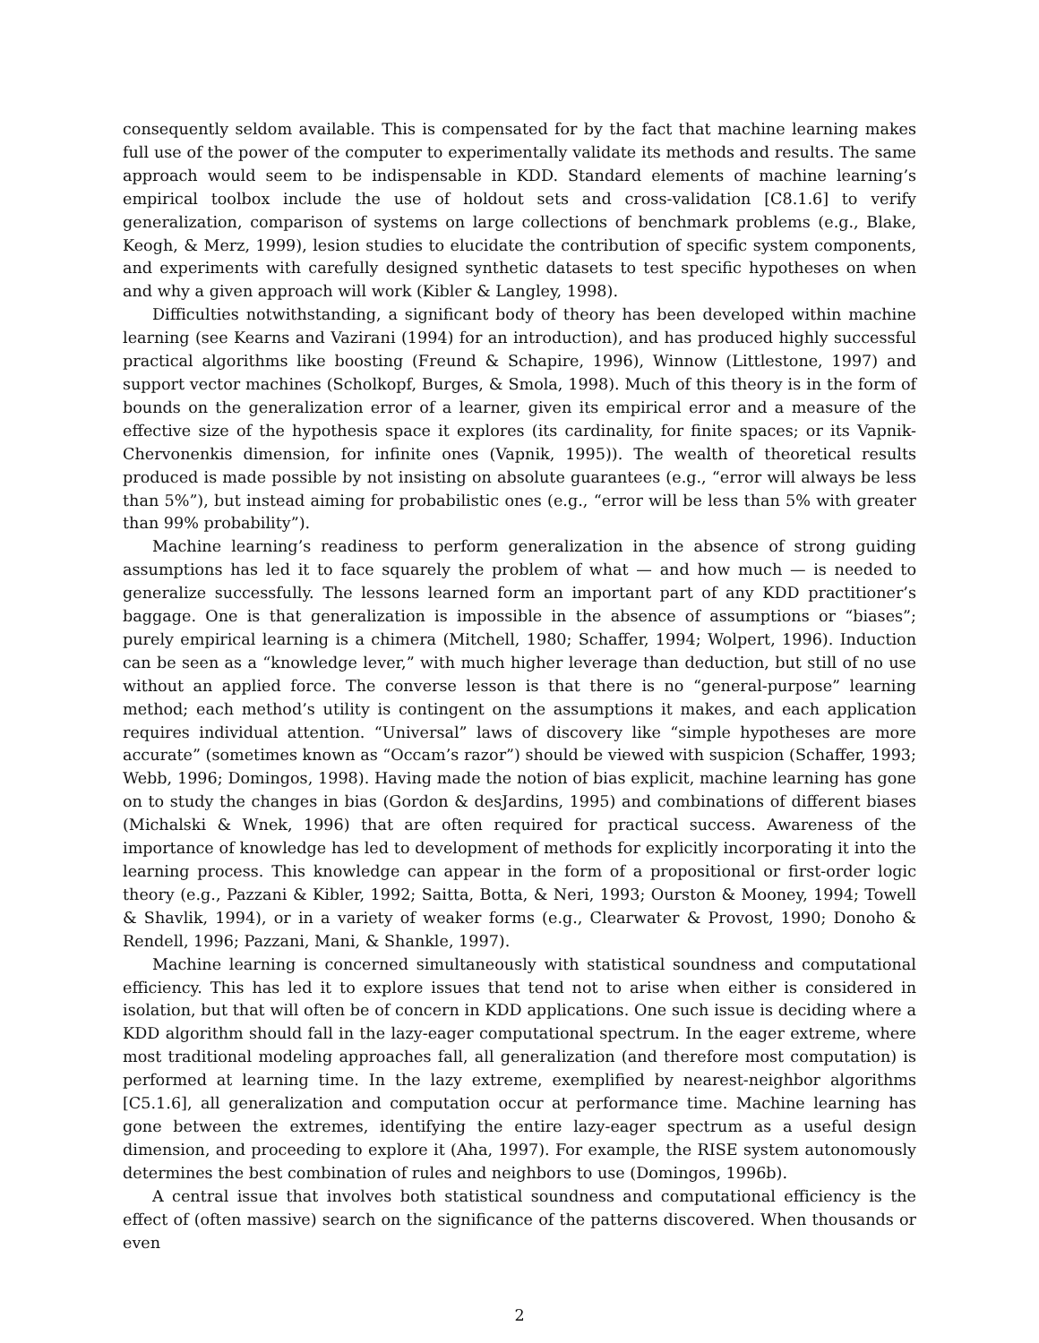consequently seldom available. This is compensated for by the fact that machine learning makes full use of the power of the computer to experimentally validate its methods and results. The same approach would seem to be indispensable in KDD. Standard elements of machine learning’s empirical toolbox include the use of holdout sets and cross-validation [C8.1.6] to verify generalization, comparison of systems on large collections of benchmark problems (e.g., Blake, Keogh, & Merz, 1999), lesion studies to elucidate the contribution of specific system components, and experiments with carefully designed synthetic datasets to test specific hypotheses on when and why a given approach will work (Kibler & Langley, 1998).
Difficulties notwithstanding, a significant body of theory has been developed within machine learning (see Kearns and Vazirani (1994) for an introduction), and has produced highly successful practical algorithms like boosting (Freund & Schapire, 1996), Winnow (Littlestone, 1997) and support vector machines (Scholkopf, Burges, & Smola, 1998). Much of this theory is in the form of bounds on the generalization error of a learner, given its empirical error and a measure of the effective size of the hypothesis space it explores (its cardinality, for finite spaces; or its Vapnik-Chervonenkis dimension, for infinite ones (Vapnik, 1995)). The wealth of theoretical results produced is made possible by not insisting on absolute guarantees (e.g., “error will always be less than 5%”), but instead aiming for probabilistic ones (e.g., “error will be less than 5% with greater than 99% probability”).
Machine learning’s readiness to perform generalization in the absence of strong guiding assumptions has led it to face squarely the problem of what — and how much — is needed to generalize successfully. The lessons learned form an important part of any KDD practitioner’s baggage. One is that generalization is impossible in the absence of assumptions or “biases”; purely empirical learning is a chimera (Mitchell, 1980; Schaffer, 1994; Wolpert, 1996). Induction can be seen as a “knowledge lever,” with much higher leverage than deduction, but still of no use without an applied force. The converse lesson is that there is no “general-purpose” learning method; each method’s utility is contingent on the assumptions it makes, and each application requires individual attention. “Universal” laws of discovery like “simple hypotheses are more accurate” (sometimes known as “Occam’s razor”) should be viewed with suspicion (Schaffer, 1993; Webb, 1996; Domingos, 1998). Having made the notion of bias explicit, machine learning has gone on to study the changes in bias (Gordon & desJardins, 1995) and combinations of different biases (Michalski & Wnek, 1996) that are often required for practical success. Awareness of the importance of knowledge has led to development of methods for explicitly incorporating it into the learning process. This knowledge can appear in the form of a propositional or first-order logic theory (e.g., Pazzani & Kibler, 1992; Saitta, Botta, & Neri, 1993; Ourston & Mooney, 1994; Towell & Shavlik, 1994), or in a variety of weaker forms (e.g., Clearwater & Provost, 1990; Donoho & Rendell, 1996; Pazzani, Mani, & Shankle, 1997).
Machine learning is concerned simultaneously with statistical soundness and computational efficiency. This has led it to explore issues that tend not to arise when either is considered in isolation, but that will often be of concern in KDD applications. One such issue is deciding where a KDD algorithm should fall in the lazy-eager computational spectrum. In the eager extreme, where most traditional modeling approaches fall, all generalization (and therefore most computation) is performed at learning time. In the lazy extreme, exemplified by nearest-neighbor algorithms [C5.1.6], all generalization and computation occur at performance time. Machine learning has gone between the extremes, identifying the entire lazy-eager spectrum as a useful design dimension, and proceeding to explore it (Aha, 1997). For example, the RISE system autonomously determines the best combination of rules and neighbors to use (Domingos, 1996b).
A central issue that involves both statistical soundness and computational efficiency is the effect of (often massive) search on the significance of the patterns discovered. When thousands or even
2